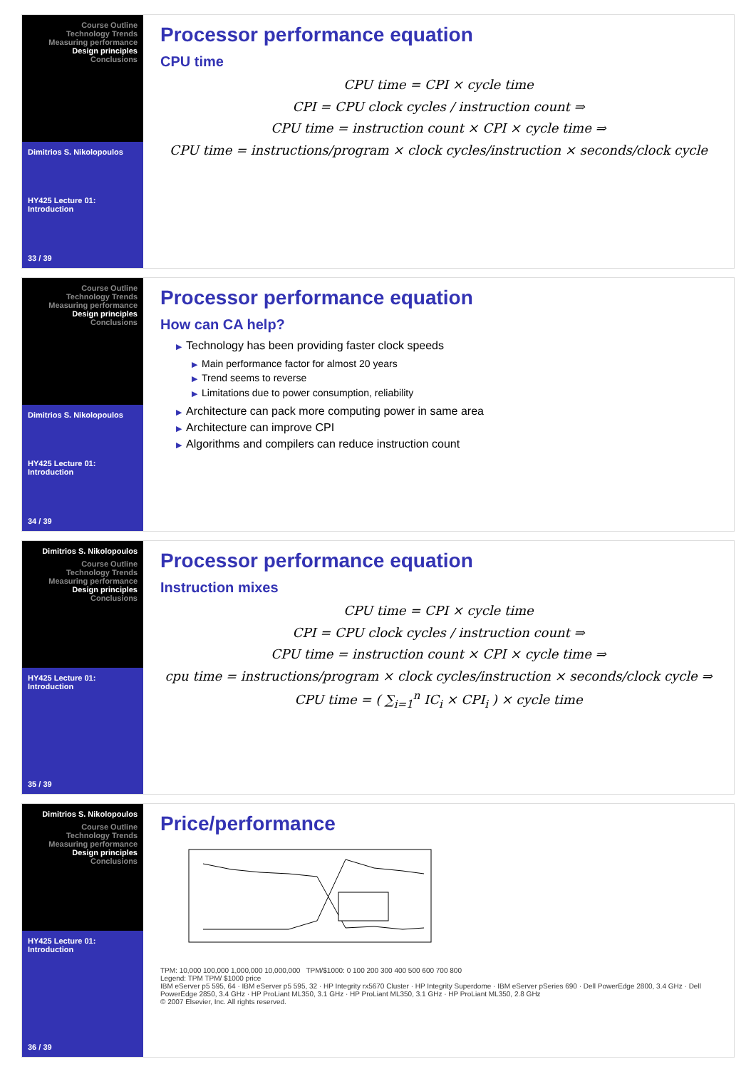Course Outline
Technology Trends
Measuring performance
Design principles
Conclusions
Dimitrios S. Nikolopoulos
HY425 Lecture 01: Introduction
33 / 39
Processor performance equation
CPU time
CPU time = CPI × cycle time
CPI = CPU clock cycles / instruction count ⇒
CPU time = instruction count × CPI × cycle time ⇒
CPU time = instructions/program × clock cycles/instruction × seconds/clock cycle
Course Outline
Technology Trends
Measuring performance
Design principles
Conclusions
Dimitrios S. Nikolopoulos
HY425 Lecture 01: Introduction
34 / 39
Processor performance equation
How can CA help?
▶ Technology has been providing faster clock speeds
▶ Main performance factor for almost 20 years
▶ Trend seems to reverse
▶ Limitations due to power consumption, reliability
▶ Architecture can pack more computing power in same area
▶ Architecture can improve CPI
▶ Algorithms and compilers can reduce instruction count
Dimitrios S. Nikolopoulos
Course Outline
Technology Trends
Measuring performance
Design principles
Conclusions
HY425 Lecture 01: Introduction
35 / 39
Processor performance equation
Instruction mixes
CPU time = CPI × cycle time
CPI = CPU clock cycles / instruction count ⇒
CPU time = instruction count × CPI × cycle time ⇒
cpu time = instructions/program × clock cycles/instruction × seconds/clock cycle ⇒
CPU time = ( ∑<sub>i=1</sub><sup>n</sup> IC<sub>i</sub> × CPI<sub>i</sub> ) × cycle time
Dimitrios S. Nikolopoulos
Course Outline
Technology Trends
Measuring performance
Design principles
Conclusions
HY425 Lecture 01: Introduction
36 / 39
Price/performance
TPM: 10,000 100,000 1,000,000 10,000,000 TPM/$1000: 0 100 200 300 400 500 600 700 800
Legend: TPM TPM/ $1000 price
IBM eServer p5 595, 64 · IBM eServer p5 595, 32 · HP Integrity rx5670 Cluster · HP Integrity Superdome · IBM eServer pSeries 690 · Dell PowerEdge 2800, 3.4 GHz · Dell PowerEdge 2850, 3.4 GHz · HP ProLiant ML350, 3.1 GHz · HP ProLiant ML350, 3.1 GHz · HP ProLiant ML350, 2.8 GHz
© 2007 Elsevier, Inc. All rights reserved.